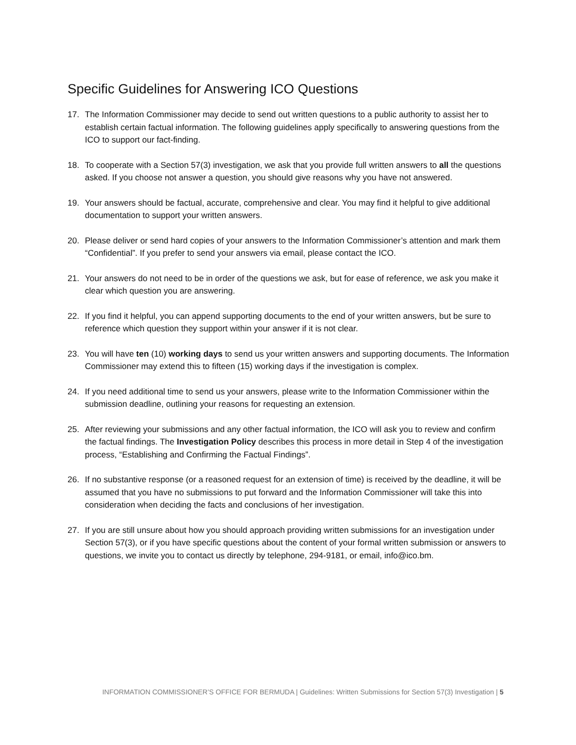Specific Guidelines for Answering ICO Questions
17. The Information Commissioner may decide to send out written questions to a public authority to assist her to establish certain factual information. The following guidelines apply specifically to answering questions from the ICO to support our fact-finding.
18. To cooperate with a Section 57(3) investigation, we ask that you provide full written answers to all the questions asked. If you choose not answer a question, you should give reasons why you have not answered.
19. Your answers should be factual, accurate, comprehensive and clear. You may find it helpful to give additional documentation to support your written answers.
20. Please deliver or send hard copies of your answers to the Information Commissioner’s attention and mark them “Confidential”. If you prefer to send your answers via email, please contact the ICO.
21. Your answers do not need to be in order of the questions we ask, but for ease of reference, we ask you make it clear which question you are answering.
22. If you find it helpful, you can append supporting documents to the end of your written answers, but be sure to reference which question they support within your answer if it is not clear.
23. You will have ten (10) working days to send us your written answers and supporting documents. The Information Commissioner may extend this to fifteen (15) working days if the investigation is complex.
24. If you need additional time to send us your answers, please write to the Information Commissioner within the submission deadline, outlining your reasons for requesting an extension.
25. After reviewing your submissions and any other factual information, the ICO will ask you to review and confirm the factual findings. The Investigation Policy describes this process in more detail in Step 4 of the investigation process, “Establishing and Confirming the Factual Findings”.
26. If no substantive response (or a reasoned request for an extension of time) is received by the deadline, it will be assumed that you have no submissions to put forward and the Information Commissioner will take this into consideration when deciding the facts and conclusions of her investigation.
27. If you are still unsure about how you should approach providing written submissions for an investigation under Section 57(3), or if you have specific questions about the content of your formal written submission or answers to questions, we invite you to contact us directly by telephone, 294-9181, or email, info@ico.bm.
INFORMATION COMMISSIONER’S OFFICE FOR BERMUDA | Guidelines: Written Submissions for Section 57(3) Investigation | 5